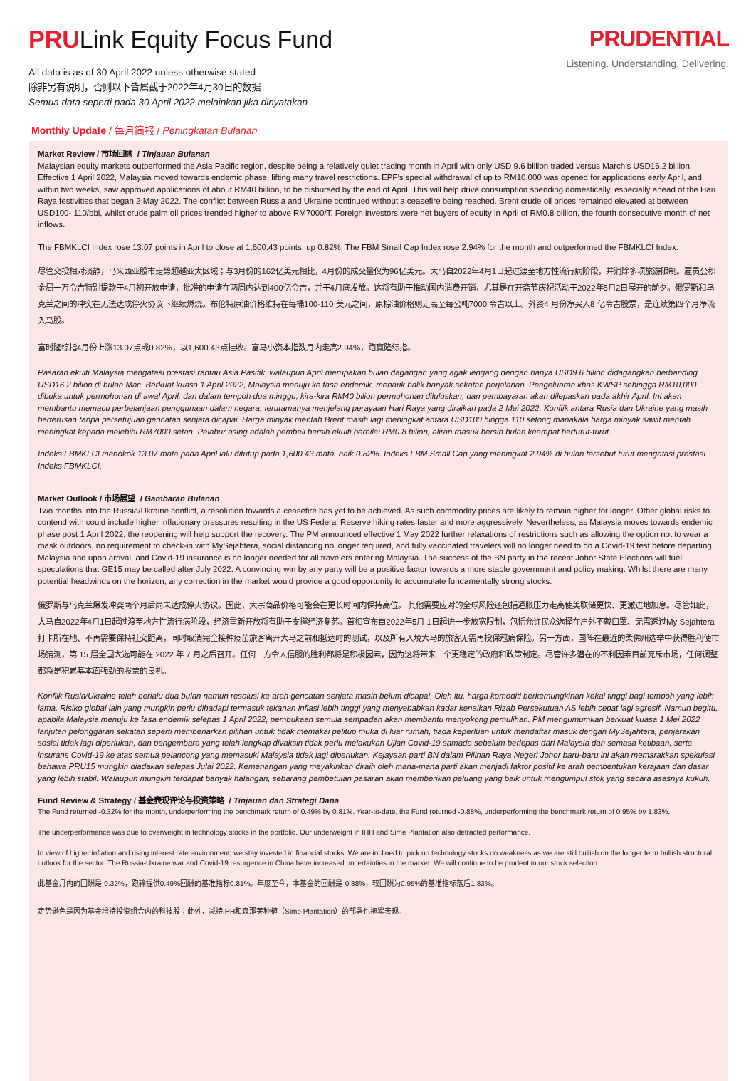PRULink Equity Focus Fund
All data is as of 30 April 2022 unless otherwise stated
除非另有说明，否则以下皆属截于2022年4月30日的数据
Semua data seperti pada 30 April 2022 melainkan jika dinyatakan
PRUDENTIAL
Listening. Understanding. Delivering.
Monthly Update / 每月简报 / Peningkatan Bulanan
Market Review / 市场回顾 / Tinjauan Bulanan
Malaysian equity markets outperformed the Asia Pacific region, despite being a relatively quiet trading month in April with only USD 9.6 billion traded versus March’s USD16.2 billion. Effective 1 April 2022, Malaysia moved towards endemic phase, lifting many travel restrictions. EPF’s special withdrawal of up to RM10,000 was opened for applications early April, and within two weeks, saw approved applications of about RM40 billion, to be disbursed by the end of April. This will help drive consumption spending domestically, especially ahead of the Hari Raya festivities that began 2 May 2022. The conflict between Russia and Ukraine continued without a ceasefire being reached. Brent crude oil prices remained elevated at between USD100- 110/bbl, whilst crude palm oil prices trended higher to above RM7000/T. Foreign investors were net buyers of equity in April of RM0.8 billion, the fourth consecutive month of net inflows.
The FBMKLCI Index rose 13.07 points in April to close at 1,600.43 points, up 0.82%. The FBM Small Cap Index rose 2.94% for the month and outperformed the FBMKLCI Index.
尽管交投相对淡静，马来西亚股市走势超越亚太区域；与3月份的162亿美元相比，4月份的成交量仅为96亿美元。大马自2022年4月1日起过渡至地方性流行病阶段，并消除多项旅游限制。雇员公积金局一万令吉特别提款于4月初开放申请，批准的申请在两周内达到400亿令吉，并于4月底发放。这将有助于推动国内消费开销，尤其是在开斋节庆祝活动于2022年5月2日展开的前夕。俄罗斯和乌克兰之间的冲突在无法达成停火协议下继续燃烧。布伦特原油价格维持在每桶100-110 美元之间，原棕油价格则走高至每公吨7000 令吉以上。外资4 月份净买入8 亿令吉股票，是连续第四个月净流入马股。
富时隆综指4月份上涨13.07点或0.82%，以1,600.43点挂收。富马小资本指数月内走高2.94%，跑赢隆综指。
Pasaran ekuiti Malaysia mengatasi prestasi rantau Asia Pasifik, walaupun April merupakan bulan dagangan yang agak lengang dengan hanya USD9.6 bilion didagangkan berbanding USD16.2 bilion di bulan Mac. Berkuat kuasa 1 April 2022, Malaysia menuju ke fasa endemik, menarik balik banyak sekatan perjalanan. Pengeluaran khas KWSP sehingga RM10,000 dibuka untuk permohonan di awal April, dan dalam tempoh dua minggu, kira-kira RM40 bilion permohonan diluluskan, dan pembayaran akan dilepaskan pada akhir April. Ini akan membantu memacu perbelanjaan penggunaan dalam negara, terutamanya menjelang perayaan Hari Raya yang diraikan pada 2 Mei 2022. Konflik antara Rusia dan Ukraine yang masih berterusan tanpa persetujuan gencatan senjata dicapai. Harga minyak mentah Brent masih lagi meningkat antara USD100 hingga 110 setong manakala harga minyak sawit mentah meningkat kepada melebihi RM7000 setan. Pelabur asing adalah pembeli bersih ekuiti bernilai RM0.8 bilion, aliran masuk bersih bulan keempat berturut-turut.
Indeks FBMKLCI menokok 13.07 mata pada April lalu ditutup pada 1,600.43 mata, naik 0.82%. Indeks FBM Small Cap yang meningkat 2.94% di bulan tersebut turut mengatasi prestasi Indeks FBMKLCI.
Market Outlook / 市场展望 / Gambaran Bulanan
Two months into the Russia/Ukraine conflict, a resolution towards a ceasefire has yet to be achieved. As such commodity prices are likely to remain higher for longer. Other global risks to contend with could include higher inflationary pressures resulting in the US Federal Reserve hiking rates faster and more aggressively. Nevertheless, as Malaysia moves towards endemic phase post 1 April 2022, the reopening will help support the recovery. The PM announced effective 1 May 2022 further relaxations of restrictions such as allowing the option not to wear a mask outdoors, no requirement to check-in with MySejahtera, social distancing no longer required, and fully vaccinated travelers will no longer need to do a Covid-19 test before departing Malaysia and upon arrival, and Covid-19 insurance is no longer needed for all travelers entering Malaysia. The success of the BN party in the recent Johor State Elections will fuel speculations that GE15 may be called after July 2022. A convincing win by any party will be a positive factor towards a more stable government and policy making. Whilst there are many potential headwinds on the horizon, any correction in the market would provide a good opportunity to accumulate fundamentally strong stocks.
俄罗斯与乌克兰爆发冲突两个月后尚未达成停火协议。因此，大宗商品价格可能会在更长时间内保持高位。 其他需要应对的全球风险还包括通胀压力走高使美联储更快、更激进地加息。尽管如此，大马自2022年4月1日起过渡至地方性流行病阶段，经济重新开放将有助于支撑经济复苏。首相宣布自2022年5月 1日起进一步放宽限制，包括允许民众选择在户外不戴口罩、无需透过My Sejahtera打卡所在地、不再需要保持社交距离，同时取消完全接种疫苗旅客离开大马之前和抵达时的测试，以及所有入境大马的旅客无需再投保冠病保险。另一方面，国阵在最近的柔佛州选举中获得胜利使市场猜测，第 15 届全国大选可能在 2022 年 7 月之后召开。任何一方令人信服的胜利都将是积极因素，因为这将带来一个更稳定的政府和政策制定。尽管许多潜在的不利因素目前充斥市场，任何调整都将是积累基本面强劲的股票的良机。
Konflik Rusia/Ukraine telah berlalu dua bulan namun resolusi ke arah gencatan senjata masih belum dicapai. Oleh itu, harga komoditi berkemungkinan kekal tinggi bagi tempoh yang lebih lama. Risiko global lain yang mungkin perlu dihadapi termasuk tekanan inflasi lebih tinggi yang menyebabkan kadar kenaikan Rizab Persekutuan AS lebih cepat lagi agresif. Namun begitu, apabila Malaysia menuju ke fasa endemik selepas 1 April 2022, pembukaan semula sempadan akan membantu menyokong pemulihan. PM mengumumkan berkuat kuasa 1 Mei 2022 lanjutan pelonggaran sekatan seperti membenarkan pilihan untuk tidak memakai pelitup muka di luar rumah, tiada keperluan untuk mendaftar masuk dengan MySejahtera, penjarakan sosial tidak lagi diperlukan, dan pengembara yang telah lengkap divaksin tidak perlu melakukan Ujian Covid-19 samada sebelum berlepas dari Malaysia dan semasa ketibaan, serta insurans Covid-19 ke atas semua pelancong yang memasuki Malaysia tidak lagi diperlukan. Kejayaan parti BN dalam Pilihan Raya Negeri Johor baru-baru ini akan memarakkan spekulasi bahawa PRU15 mungkin diadakan selepas Julai 2022. Kemenangan yang meyakinkan diraih oleh mana-mana parti akan menjadi faktor positif ke arah pembentukan kerajaan dan dasar yang lebih stabil. Walaupun mungkin terdapat banyak halangan, sebarang pembetulan pasaran akan memberikan peluang yang baik untuk mengumpul stok yang secara asasnya kukuh.
Fund Review & Strategy / 基金表现评论与投资策略 / Tinjauan dan Strategi Dana
The Fund returned -0.32% for the month, underperforming the benchmark return of 0.49% by 0.81%. Year-to-date, the Fund returned -0.88%, underperforming the benchmark return of 0.95% by 1.83%.
The underperformance was due to overweight in technology stocks in the portfolio. Our underweight in IHH and Sime Plantation also detracted performance.
In view of higher inflation and rising interest rate environment, we stay invested in financial stocks. We are inclined to pick up technology stocks on weakness as we are still bullish on the longer term bullish structural outlook for the sector. The Russia-Ukraine war and Covid-19 resurgence in China have increased uncertainties in the market. We will continue to be prudent in our stock selection.
此基金月内的回酬是-0.32%，跑输提供0.49%回酬的基准指标0.81%。年度至今，本基金的回酬是-0.88%，较回酬为0.95%的基准指标落后1.83%。
走势逊色是因为基金增持投资组合内的科技股；此外，减持IHH和森那美种植（Sime Plantation）的部署也拖累表现。